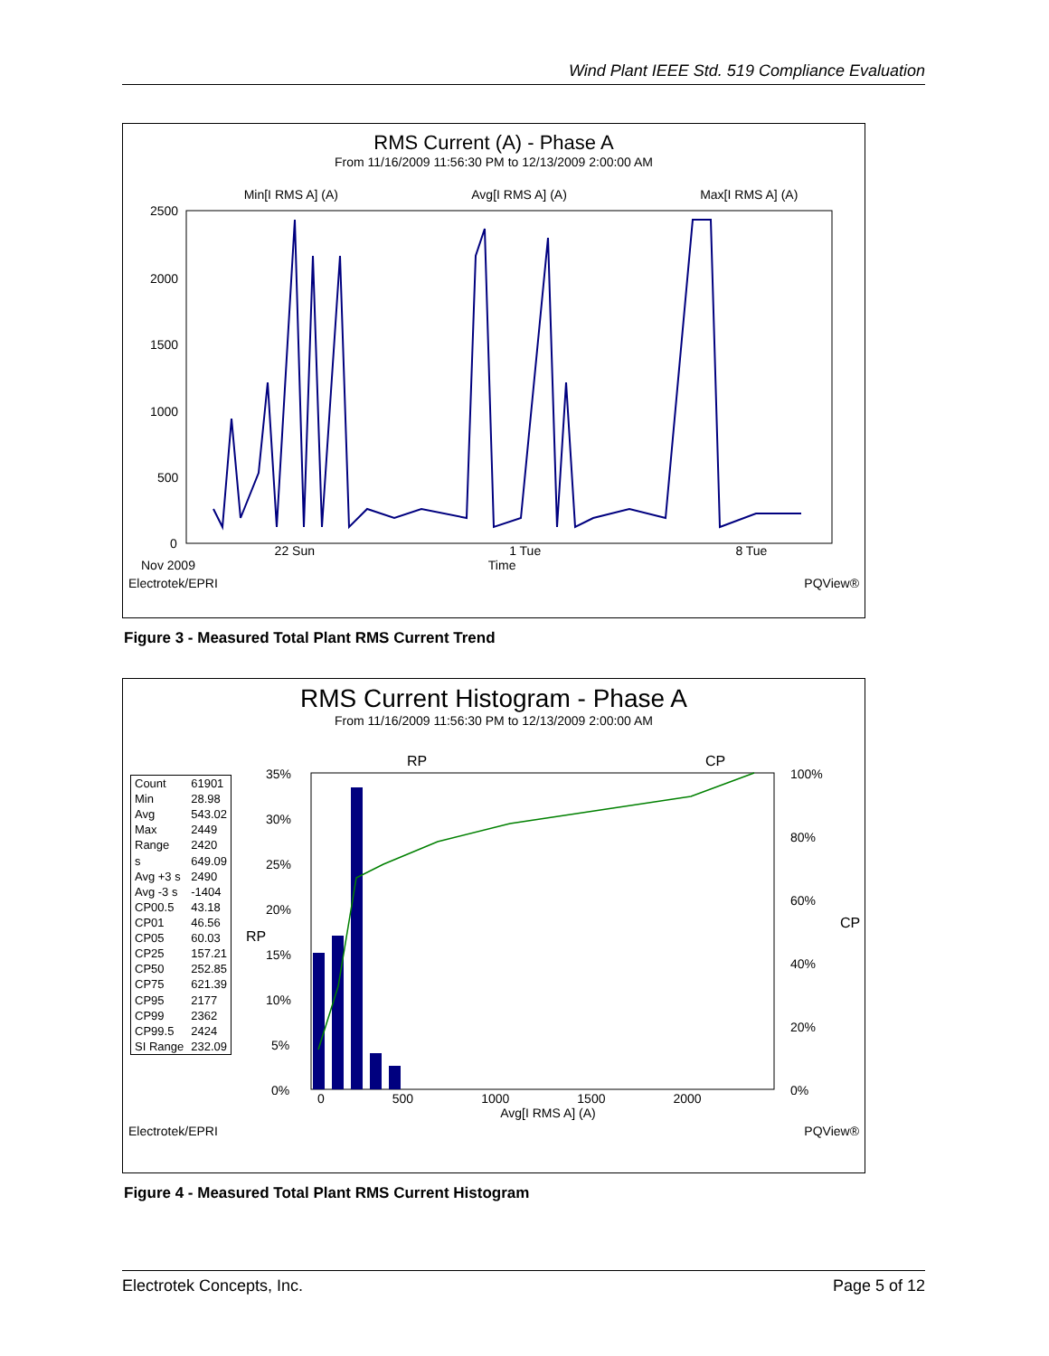Wind Plant IEEE Std. 519 Compliance Evaluation
RMS Current (A) - Phase A
From 11/16/2009 11:56:30 PM to 12/13/2009 2:00:00 AM
Min[I RMS A] (A) Avg[I RMS A] (A) Max[I RMS A] (A)
2500
2000
1500
1000
500
0
22 Sun 1 Tue 8 Tue
Nov 2009 Time
Electrotek/EPRI PQView®
Figure 3 - Measured Total Plant RMS Current Trend
RMS Current Histogram - Phase A
From 11/16/2009 11:56:30 PM to 12/13/2009 2:00:00 AM
RP CP
| Count | 61901 |
| Min | 28.98 |
| Avg | 543.02 |
| Max | 2449 |
| Range | 2420 |
| s | 649.09 |
| Avg +3 s | 2490 |
| Avg -3 s | -1404 |
| CP00.5 | 43.18 |
| CP01 | 46.56 |
| CP05 | 60.03 |
| CP25 | 157.21 |
| CP50 | 252.85 |
| CP75 | 621.39 |
| CP95 | 2177 |
| CP99 | 2362 |
| CP99.5 | 2424 |
| SI Range | 232.09 |
35%
30%
25%
20%
15%
10%
5%
0%
RP
100%
80%
60%
40%
20%
0%
CP
0 500 1000 1500 2000
Avg[I RMS A] (A)
Electrotek/EPRI PQView®
Figure 4 - Measured Total Plant RMS Current Histogram
Electrotek Concepts, Inc. Page 5 of 12